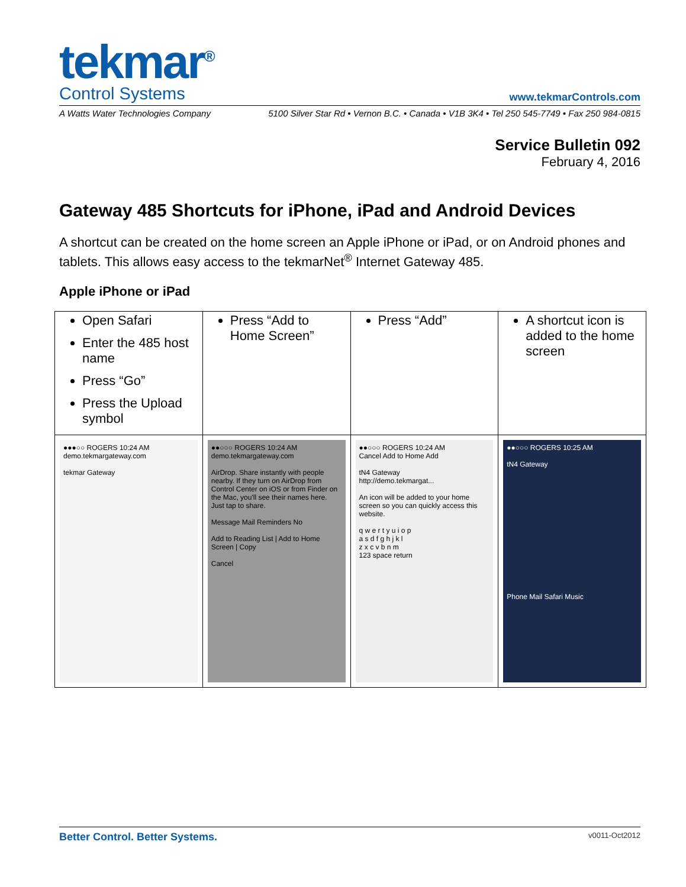tekmar<sup>®</sup>
Control Systems
www.tekmarControls.com
A Watts Water Technologies Company 5100 Silver Star Rd • Vernon B.C. • Canada • V1B 3K4 • Tel 250 545-7749 • Fax 250 984-0815
Service Bulletin 092
February 4, 2016
Gateway 485 Shortcuts for iPhone, iPad and Android Devices
A shortcut can be created on the home screen an Apple iPhone or iPad, or on Android phones and tablets. This allows easy access to the tekmarNet<sup>®</sup> Internet Gateway 485.
Apple iPhone or iPad
| Open Safari Enter the 485 host name Press “Go” Press the Upload symbol | Press “Add to Home Screen” | Press “Add” | A shortcut icon is added to the home screen |
| ●●●○○ ROGERS 10:24 AM demo.tekmargateway.com tekmar Gateway | ●●○○○ ROGERS 10:24 AM demo.tekmargateway.com AirDrop. Share instantly with people nearby. If they turn on AirDrop from Control Center on iOS or from Finder on the Mac, you'll see their names here. Just tap to share. Message Mail Reminders No Add to Reading List / Add to Home Screen / Copy Cancel | ●●○○○ ROGERS 10:24 AM Cancel Add to Home Add tN4 Gateway http://demo.tekmargat... An icon will be added to your home screen so you can quickly access this website. q w e r t y u i o p a s d f g h j k l z x c v b n m 123 space return | ●●○○○ ROGERS 10:25 AM tN4 Gateway Phone Mail Safari Music |
Better Control. Better Systems. v0011-Oct2012